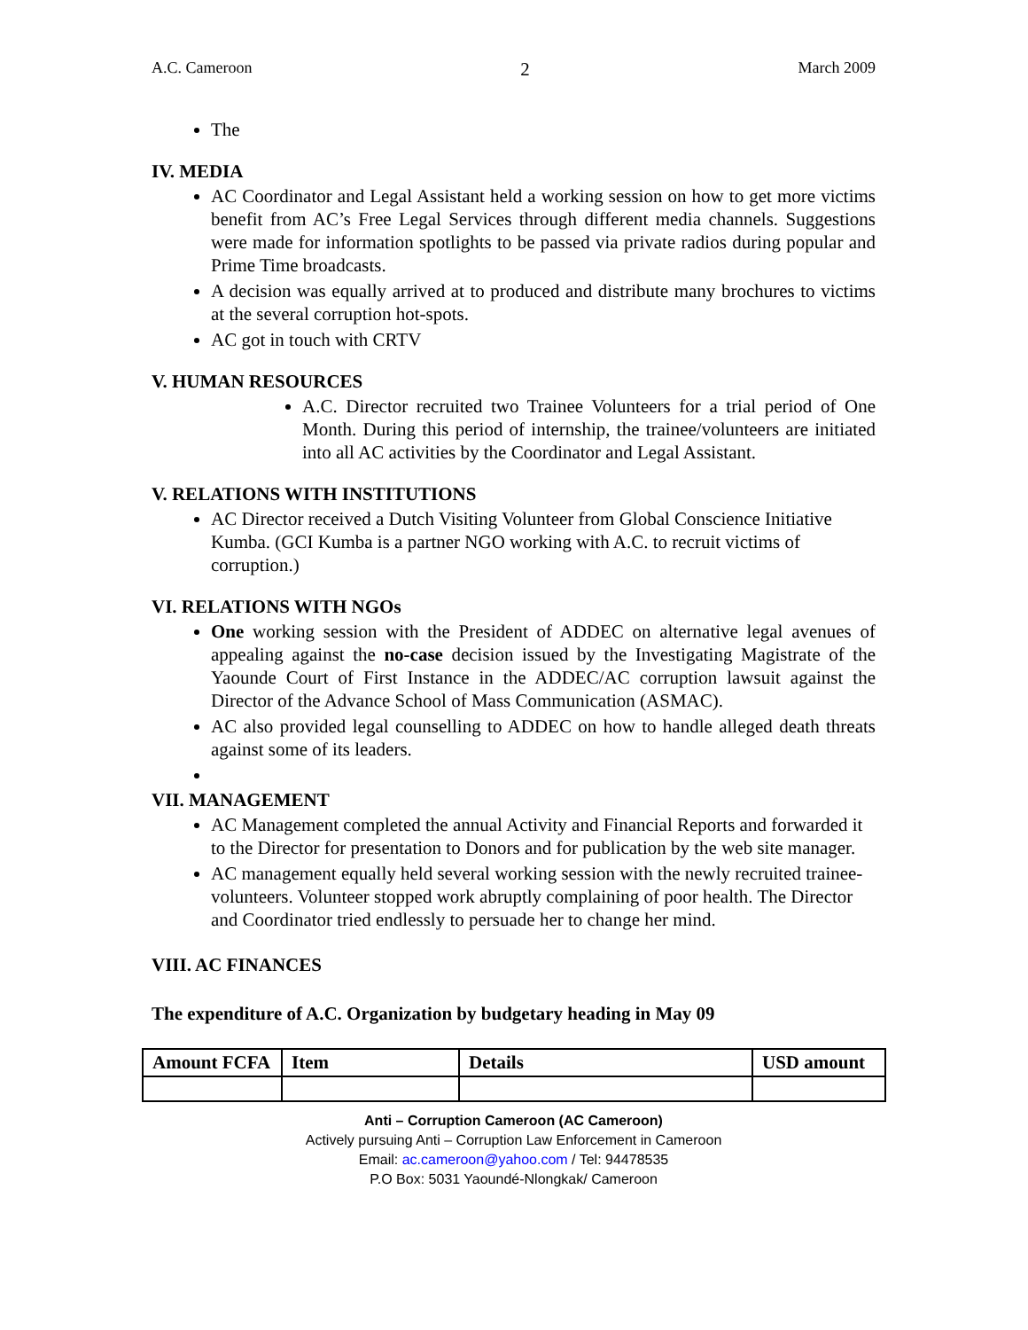A.C. Cameroon 2 March 2009
The
IV. MEDIA
AC Coordinator and Legal Assistant held a working session on how to get more victims benefit from AC’s Free Legal Services through different media channels. Suggestions were made for information spotlights to be passed via private radios during popular and Prime Time broadcasts.
A decision was equally arrived at to produced and distribute many brochures to victims at the several corruption hot-spots.
AC got in touch with CRTV
V. HUMAN RESOURCES
A.C. Director recruited two Trainee Volunteers for a trial period of One Month. During this period of internship, the trainee/volunteers are initiated into all AC activities by the Coordinator and Legal Assistant.
V. RELATIONS WITH INSTITUTIONS
AC Director received a Dutch Visiting Volunteer from Global Conscience Initiative Kumba. (GCI Kumba is a partner NGO working with A.C. to recruit victims of corruption.)
VI. RELATIONS WITH NGOs
One working session with the President of ADDEC on alternative legal avenues of appealing against the no-case decision issued by the Investigating Magistrate of the Yaounde Court of First Instance in the ADDEC/AC corruption lawsuit against the Director of the Advance School of Mass Communication (ASMAC).
AC also provided legal counselling to ADDEC on how to handle alleged death threats against some of its leaders.
VII. MANAGEMENT
AC Management completed the annual Activity and Financial Reports and forwarded it to the Director for presentation to Donors and for publication by the web site manager.
AC management equally held several working session with the newly recruited trainee-volunteers. Volunteer stopped work abruptly complaining of poor health. The Director and Coordinator tried endlessly to persuade her to change her mind.
VIII. AC FINANCES
The expenditure of A.C. Organization by budgetary heading in May 09
| Amount FCFA | Item | Details | USD amount |
| --- | --- | --- | --- |
Anti – Corruption Cameroon (AC Cameroon)
Actively pursuing Anti – Corruption Law Enforcement in Cameroon
Email: ac.cameroon@yahoo.com / Tel: 94478535
P.O Box: 5031 Yaoundé-Nlongkak/ Cameroon